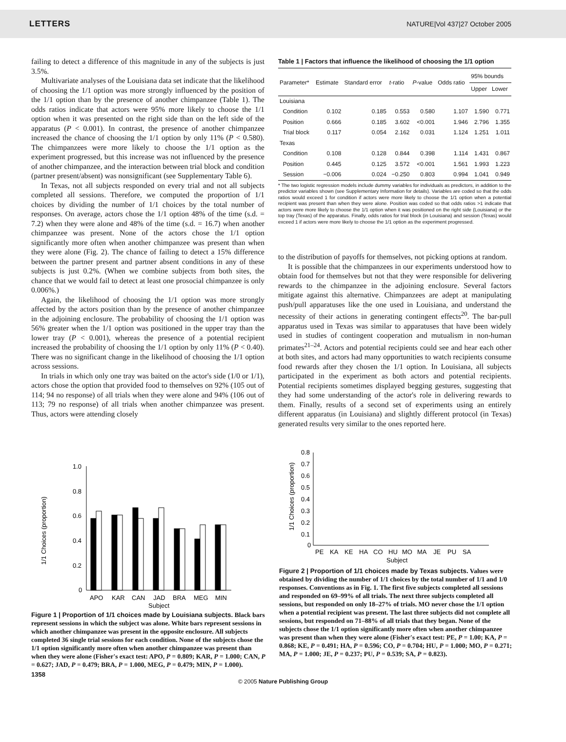LETTERS NATURE|Vol 437|27 October 2005
failing to detect a difference of this magnitude in any of the subjects is just 3.5%.
Multivariate analyses of the Louisiana data set indicate that the likelihood of choosing the 1/1 option was more strongly influenced by the position of the 1/1 option than by the presence of another chimpanzee (Table 1). The odds ratios indicate that actors were 95% more likely to choose the 1/1 option when it was presented on the right side than on the left side of the apparatus (P < 0.001). In contrast, the presence of another chimpanzee increased the chance of choosing the 1/1 option by only 11% (P < 0.580). The chimpanzees were more likely to choose the 1/1 option as the experiment progressed, but this increase was not influenced by the presence of another chimpanzee, and the interaction between trial block and condition (partner present/absent) was nonsignificant (see Supplementary Table 6).
In Texas, not all subjects responded on every trial and not all subjects completed all sessions. Therefore, we computed the proportion of 1/1 choices by dividing the number of 1/1 choices by the total number of responses. On average, actors chose the 1/1 option 48% of the time (s.d. = 7.2) when they were alone and 48% of the time (s.d. = 16.7) when another chimpanzee was present. None of the actors chose the 1/1 option significantly more often when another chimpanzee was present than when they were alone (Fig. 2). The chance of failing to detect a 15% difference between the partner present and partner absent conditions in any of these subjects is just 0.2%. (When we combine subjects from both sites, the chance that we would fail to detect at least one prosocial chimpanzee is only 0.006%.)
Again, the likelihood of choosing the 1/1 option was more strongly affected by the actors position than by the presence of another chimpanzee in the adjoining enclosure. The probability of choosing the 1/1 option was 56% greater when the 1/1 option was positioned in the upper tray than the lower tray (P < 0.001), whereas the presence of a potential recipient increased the probability of choosing the 1/1 option by only 11% (P < 0.40). There was no significant change in the likelihood of choosing the 1/1 option across sessions.
In trials in which only one tray was baited on the actor's side (1/0 or 1/1), actors chose the option that provided food to themselves on 92% (105 out of 114; 94 no response) of all trials when they were alone and 94% (106 out of 113; 79 no response) of all trials when another chimpanzee was present. Thus, actors were attending closely
Table 1 | Factors that influence the likelihood of choosing the 1/1 option
| Parameter* | Estimate | Standard error | t -ratio | P -value | Odds ratio | 95% bounds | |
| --- | --- | --- | --- | --- | --- | --- | --- |
| | | | | | | Upper | Lower |
| Louisiana | | | | | | | |
| Condition | 0.102 | 0.185 | 0.553 | 0.580 | 1.107 | 1.590 | 0.771 |
| Position | 0.666 | 0.185 | 3.602 | <0.001 | 1.946 | 2.796 | 1.355 |
| Trial block | 0.117 | 0.054 | 2.162 | 0.031 | 1.124 | 1.251 | 1.011 |
| Texas | | | | | | | |
| Condition | 0.108 | 0.128 | 0.844 | 0.398 | 1.114 | 1.431 | 0.867 |
| Position | 0.445 | 0.125 | 3.572 | <0.001 | 1.561 | 1.993 | 1.223 |
| Session | −0.006 | 0.024 | −0.250 | 0.803 | 0.994 | 1.041 | 0.949 |
* The two logistic regression models include dummy variables for individuals as predictors, in addition to the predictor variables shown (see Supplementary Information for details). Variables are coded so that the odds ratios would exceed 1 for condition if actors were more likely to choose the 1/1 option when a potential recipient was present than when they were alone. Position was coded so that odds ratios >1 indicate that actors were more likely to choose the 1/1 option when it was positioned on the right side (Louisiana) or the top tray (Texas) of the apparatus. Finally, odds ratios for trial block (in Louisiana) and session (Texas) would exceed 1 if actors were more likely to choose the 1/1 option as the experiment progressed.
to the distribution of payoffs for themselves, not picking options at random.
It is possible that the chimpanzees in our experiments understood how to obtain food for themselves but not that they were responsible for delivering rewards to the chimpanzee in the adjoining enclosure. Several factors mitigate against this alternative. Chimpanzees are adept at manipulating push/pull apparatuses like the one used in Louisiana, and understand the necessity of their actions in generating contingent effects<sup>20</sup>. The bar-pull apparatus used in Texas was similar to apparatuses that have been widely used in studies of contingent cooperation and mutualism in non-human primates<sup>21–24</sup>. Actors and potential recipients could see and hear each other at both sites, and actors had many opportunities to watch recipients consume food rewards after they chosen the 1/1 option. In Louisiana, all subjects participated in the experiment as both actors and potential recipients. Potential recipients sometimes displayed begging gestures, suggesting that they had some understanding of the actor's role in delivering rewards to them. Finally, results of a second set of experiments using an entirely different apparatus (in Louisiana) and slightly different protocol (in Texas) generated results very similar to the ones reported here.
1/1 Choices (proportion)
1.0
0.8
0.6
0.4
0.2
0
APO
KAR
CAN
JAD
BRA
MEG
MIN
Subject
Figure 1 | Proportion of 1/1 choices made by Louisiana subjects. Black bars represent sessions in which the subject was alone. White bars represent sessions in which another chimpanzee was present in the opposite enclosure. All subjects completed 36 single trial sessions for each condition. None of the subjects chose the 1/1 option significantly more often when another chimpanzee was present than when they were alone (Fisher's exact test: APO, P = 0.809; KAR, P = 1.000; CAN, P = 0.627; JAD, P = 0.479; BRA, P = 1.000, MEG, P = 0.479; MIN, P = 1.000).
1/1 Choices (proportion)
0.8
0.7
0.6
0.5
0.4
0.3
0.2
0.1
0
PE
KA
KE
HA
CO
HU
MO
MA
JE
PU
SA
Subject
Figure 2 | Proportion of 1/1 choices made by Texas subjects. Values were obtained by dividing the number of 1/1 choices by the total number of 1/1 and 1/0 responses. Conventions as in Fig. 1. The first five subjects completed all sessions and responded on 69–99% of all trials. The next three subjects completed all sessions, but responded on only 18–27% of trials. MO never chose the 1/1 option when a potential recipient was present. The last three subjects did not complete all sessions, but responded on 71–88% of all trials that they began. None of the subjects chose the 1/1 option significantly more often when another chimpanzee was present than when they were alone (Fisher's exact test: PE, P = 1.00; KA, P = 0.868; KE, P = 0.491; HA, P = 0.596; CO, P = 0.704; HU, P = 1.000; MO, P = 0.271; MA, P = 1.000; JE, P = 0.237; PU, P = 0.539; SA, P = 0.823).
1358
© 2005 Nature Publishing Group